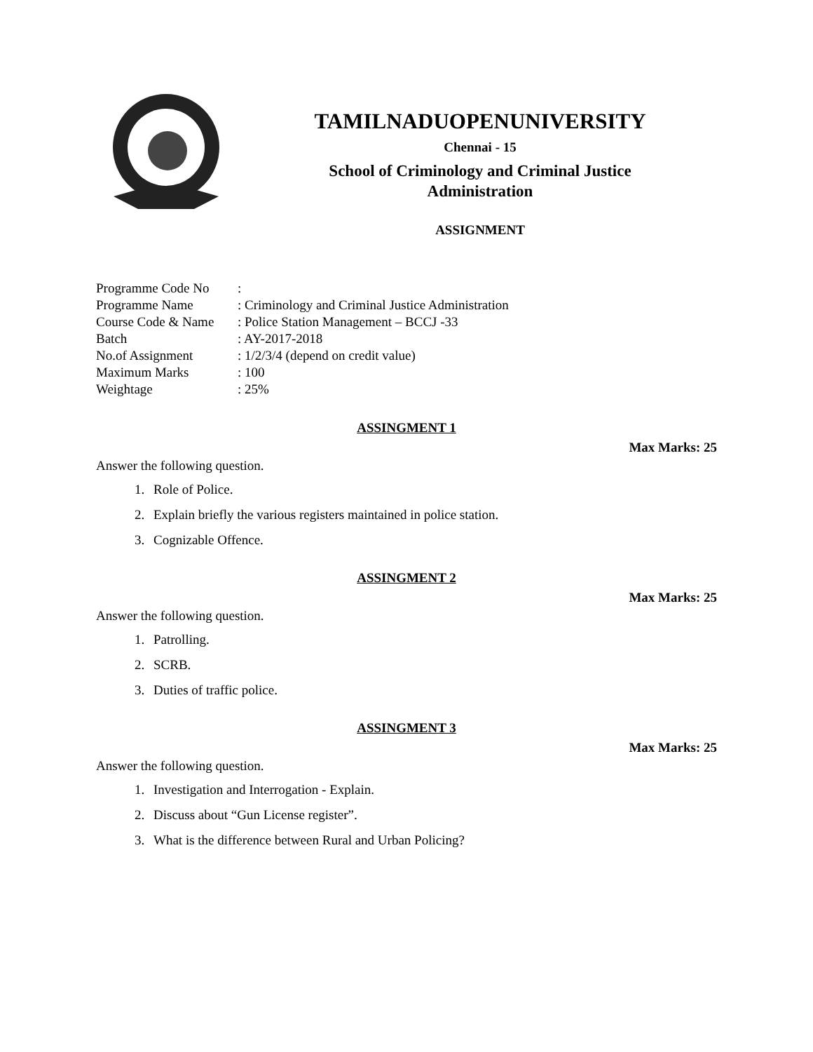TAMILNADUOPENUNIVERSITY
Chennai - 15
School of Criminology and Criminal Justice
Administration
ASSIGNMENT
| Programme Code No | : |
| Programme Name | : Criminology and Criminal Justice Administration |
| Course Code & Name | : Police Station Management – BCCJ -33 |
| Batch | : AY-2017-2018 |
| No.of Assignment | : 1/2/3/4 (depend on credit value) |
| Maximum Marks | : 100 |
| Weightage | : 25% |
ASSINGMENT 1
Max Marks: 25
Answer the following question.
1. Role of Police.
2. Explain briefly the various registers maintained in police station.
3. Cognizable Offence.
ASSINGMENT 2
Max Marks: 25
Answer the following question.
1. Patrolling.
2. SCRB.
3. Duties of traffic police.
ASSINGMENT 3
Max Marks: 25
Answer the following question.
1. Investigation and Interrogation - Explain.
2. Discuss about “Gun License register”.
3. What is the difference between Rural and Urban Policing?